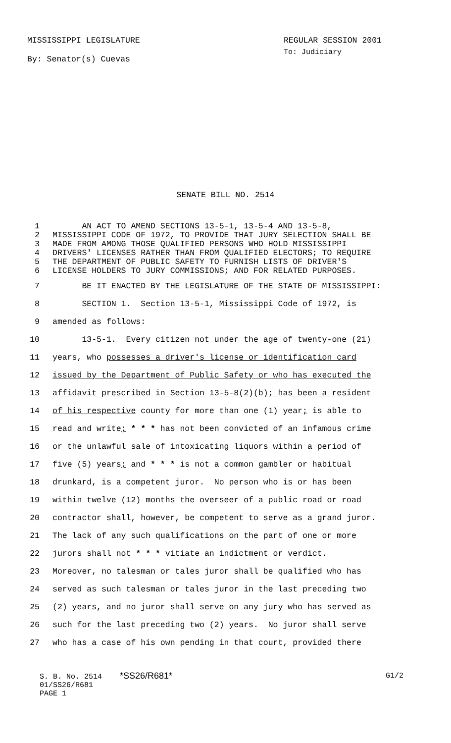MISSISSIPPI LEGISLATURE
By: Senator(s) Cuevas
REGULAR SESSION 2001
To: Judiciary
SENATE BILL NO. 2514
1 AN ACT TO AMEND SECTIONS 13-5-1, 13-5-4 AND 13-5-8,
2 MISSISSIPPI CODE OF 1972, TO PROVIDE THAT JURY SELECTION SHALL BE
3 MADE FROM AMONG THOSE QUALIFIED PERSONS WHO HOLD MISSISSIPPI
4 DRIVERS' LICENSES RATHER THAN FROM QUALIFIED ELECTORS; TO REQUIRE
5 THE DEPARTMENT OF PUBLIC SAFETY TO FURNISH LISTS OF DRIVER'S
6 LICENSE HOLDERS TO JURY COMMISSIONS; AND FOR RELATED PURPOSES.
7 BE IT ENACTED BY THE LEGISLATURE OF THE STATE OF MISSISSIPPI:
8 SECTION 1. Section 13-5-1, Mississippi Code of 1972, is
9 amended as follows:
10 13-5-1. Every citizen not under the age of twenty-one (21)
11 years, who possesses a driver's license or identification card
12 issued by the Department of Public Safety or who has executed the
13 affidavit prescribed in Section 13-5-8(2)(b); has been a resident
14 of his respective county for more than one (1) year; is able to
15 read and write; * * * has not been convicted of an infamous crime
16 or the unlawful sale of intoxicating liquors within a period of
17 five (5) years; and * * * is not a common gambler or habitual
18 drunkard, is a competent juror. No person who is or has been
19 within twelve (12) months the overseer of a public road or road
20 contractor shall, however, be competent to serve as a grand juror.
21 The lack of any such qualifications on the part of one or more
22 jurors shall not * * * vitiate an indictment or verdict.
23 Moreover, no talesman or tales juror shall be qualified who has
24 served as such talesman or tales juror in the last preceding two
25 (2) years, and no juror shall serve on any jury who has served as
26 such for the last preceding two (2) years. No juror shall serve
27 who has a case of his own pending in that court, provided there
S. B. No. 2514 *SS26/R681* G1/2
01/SS26/R681
PAGE 1